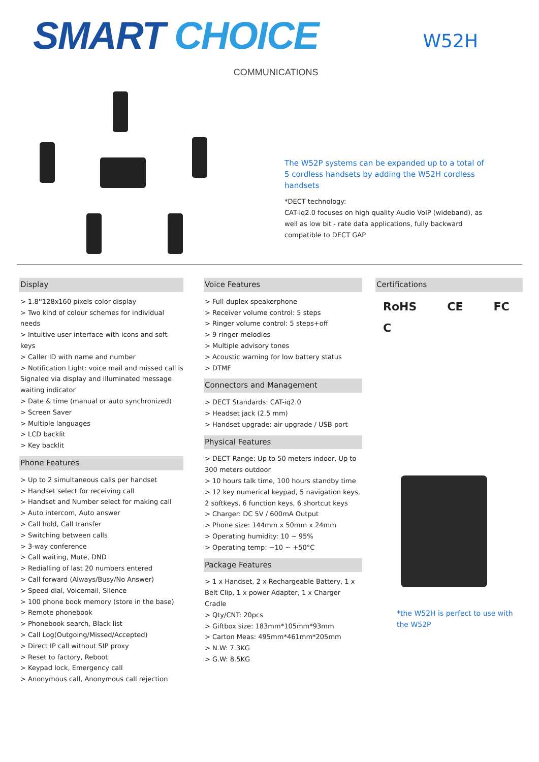SMART CHOICE
COMMUNICATIONS
W52H
The W52P systems can be expanded up to a total of 5 cordless handsets by adding the W52H cordless handsets
*DECT technology:
CAT-iq2.0 focuses on high quality Audio VoIP (wideband), as well as low bit - rate data applications, fully backward compatible to DECT GAP
Display
> 1.8''128x160 pixels color display
> Two kind of colour schemes for individual needs
> Intuitive user interface with icons and soft keys
> Caller ID with name and number
> Notification Light: voice mail and missed call is Signaled via display and illuminated message waiting indicator
> Date & time (manual or auto synchronized)
> Screen Saver
> Multiple languages
> LCD backlit
> Key backlit
Phone Features
> Up to 2 simultaneous calls per handset
> Handset select for receiving call
> Handset and Number select for making call
> Auto intercom, Auto answer
> Call hold, Call transfer
> Switching between calls
> 3-way conference
> Call waiting, Mute, DND
> Redialling of last 20 numbers entered
> Call forward (Always/Busy/No Answer)
> Speed dial, Voicemail, Silence
> 100 phone book memory (store in the base)
> Remote phonebook
> Phonebook search, Black list
> Call Log(Outgoing/Missed/Accepted)
> Direct IP call without SIP proxy
> Reset to factory, Reboot
> Keypad lock, Emergency call
> Anonymous call, Anonymous call rejection
Voice Features
> Full-duplex speakerphone
> Receiver volume control: 5 steps
> Ringer volume control: 5 steps+off
> 9 ringer melodies
> Multiple advisory tones
> Acoustic warning for low battery status
> DTMF
Connectors and Management
> DECT Standards: CAT-iq2.0
> Headset jack (2.5 mm)
> Handset upgrade: air upgrade / USB port
Physical Features
> DECT Range: Up to 50 meters indoor, Up to 300 meters outdoor
> 10 hours talk time, 100 hours standby time
> 12 key numerical keypad, 5 navigation keys, 2 softkeys, 6 function keys, 6 shortcut keys
> Charger: DC 5V / 600mA Output
> Phone size: 144mm x 50mm x 24mm
> Operating humidity: 10 ~ 95%
> Operating temp: −10 ~ +50°C
Package Features
> 1 x Handset, 2 x Rechargeable Battery, 1 x Belt Clip, 1 x power Adapter, 1 x Charger Cradle
> Qty/CNT: 20pcs
> Giftbox size: 183mm*105mm*93mm
> Carton Meas: 495mm*461mm*205mm
> N.W: 7.3KG
> G.W: 8.5KG
Certifications
RoHS CE FC C
*the W52H is perfect to use with the W52P